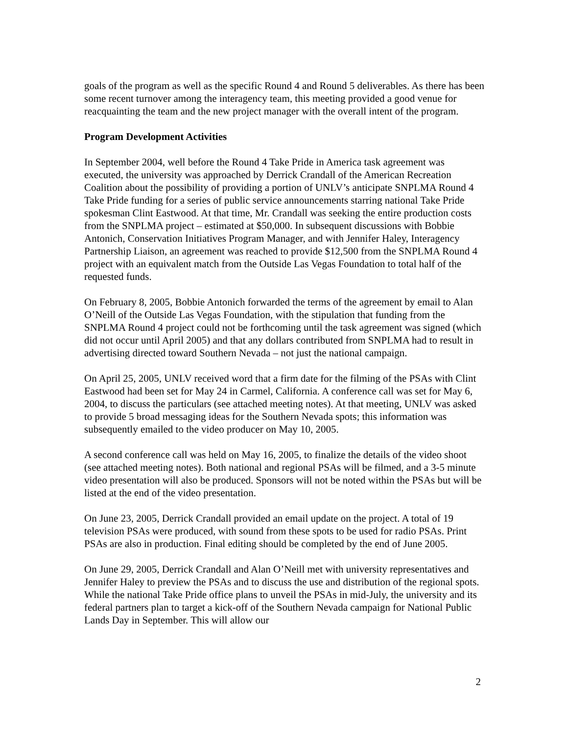goals of the program as well as the specific Round 4 and Round 5 deliverables. As there has been some recent turnover among the interagency team, this meeting provided a good venue for reacquainting the team and the new project manager with the overall intent of the program.
Program Development Activities
In September 2004, well before the Round 4 Take Pride in America task agreement was executed, the university was approached by Derrick Crandall of the American Recreation Coalition about the possibility of providing a portion of UNLV’s anticipate SNPLMA Round 4 Take Pride funding for a series of public service announcements starring national Take Pride spokesman Clint Eastwood. At that time, Mr. Crandall was seeking the entire production costs from the SNPLMA project – estimated at $50,000. In subsequent discussions with Bobbie Antonich, Conservation Initiatives Program Manager, and with Jennifer Haley, Interagency Partnership Liaison, an agreement was reached to provide $12,500 from the SNPLMA Round 4 project with an equivalent match from the Outside Las Vegas Foundation to total half of the requested funds.
On February 8, 2005, Bobbie Antonich forwarded the terms of the agreement by email to Alan O’Neill of the Outside Las Vegas Foundation, with the stipulation that funding from the SNPLMA Round 4 project could not be forthcoming until the task agreement was signed (which did not occur until April 2005) and that any dollars contributed from SNPLMA had to result in advertising directed toward Southern Nevada – not just the national campaign.
On April 25, 2005, UNLV received word that a firm date for the filming of the PSAs with Clint Eastwood had been set for May 24 in Carmel, California. A conference call was set for May 6, 2004, to discuss the particulars (see attached meeting notes). At that meeting, UNLV was asked to provide 5 broad messaging ideas for the Southern Nevada spots; this information was subsequently emailed to the video producer on May 10, 2005.
A second conference call was held on May 16, 2005, to finalize the details of the video shoot (see attached meeting notes). Both national and regional PSAs will be filmed, and a 3-5 minute video presentation will also be produced. Sponsors will not be noted within the PSAs but will be listed at the end of the video presentation.
On June 23, 2005, Derrick Crandall provided an email update on the project. A total of 19 television PSAs were produced, with sound from these spots to be used for radio PSAs. Print PSAs are also in production. Final editing should be completed by the end of June 2005.
On June 29, 2005, Derrick Crandall and Alan O’Neill met with university representatives and Jennifer Haley to preview the PSAs and to discuss the use and distribution of the regional spots. While the national Take Pride office plans to unveil the PSAs in mid-July, the university and its federal partners plan to target a kick-off of the Southern Nevada campaign for National Public Lands Day in September. This will allow our
2